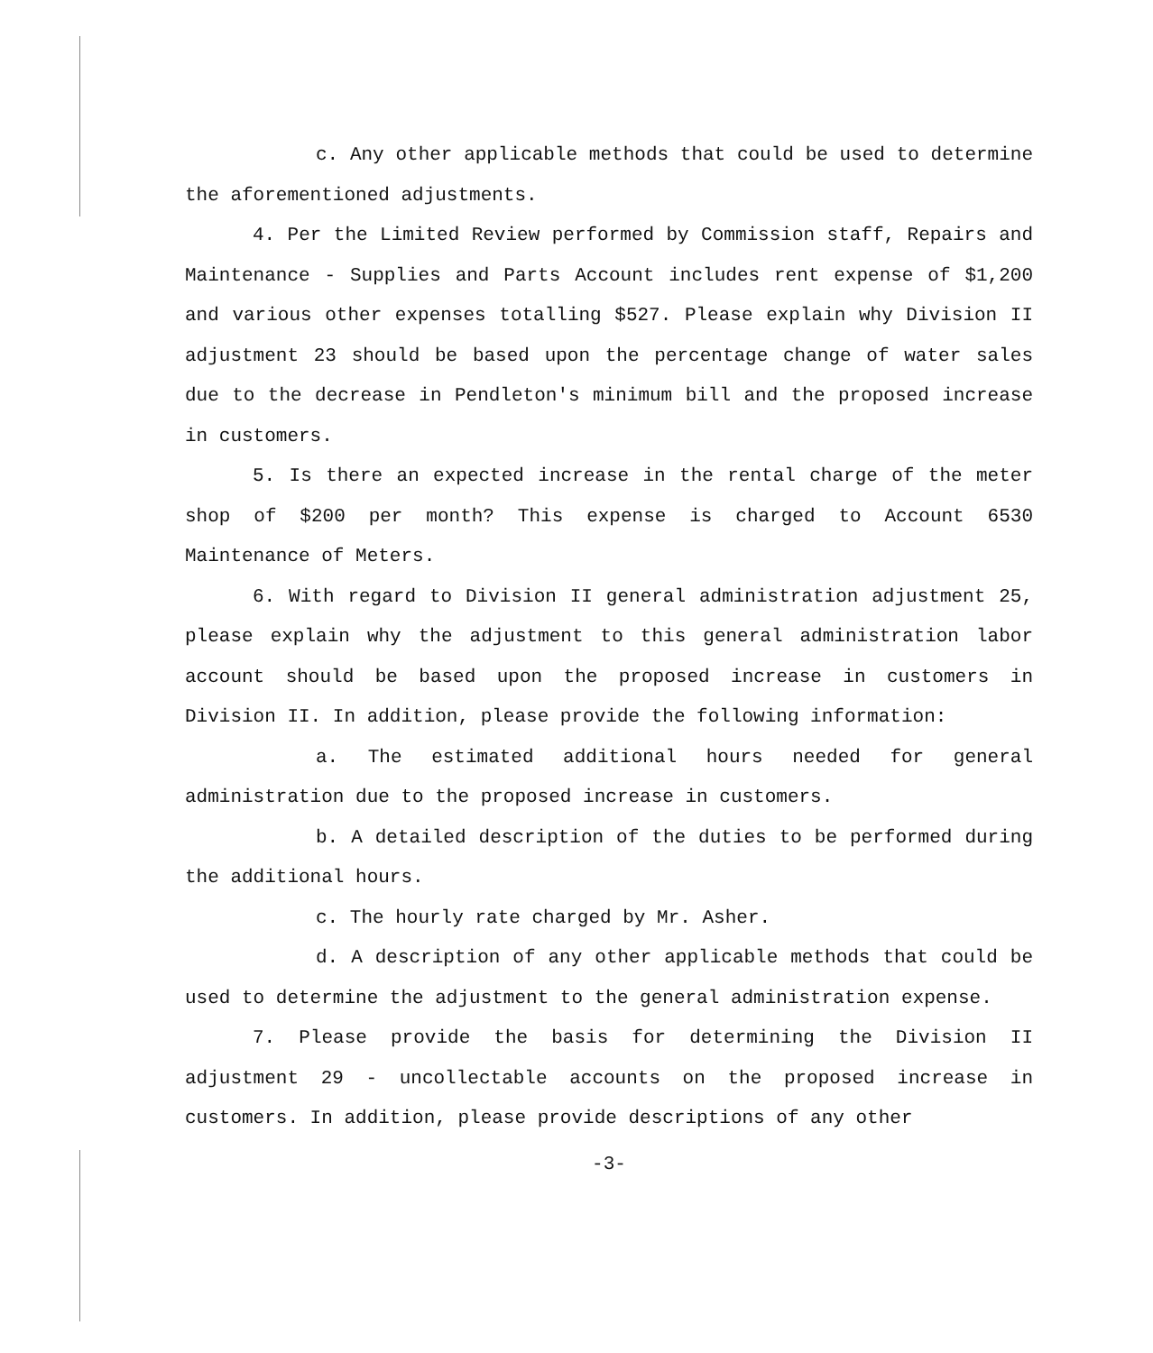c. Any other applicable methods that could be used to determine the aforementioned adjustments.
4. Per the Limited Review performed by Commission staff, Repairs and Maintenance - Supplies and Parts Account includes rent expense of $1,200 and various other expenses totalling $527. Please explain why Division II adjustment 23 should be based upon the percentage change of water sales due to the decrease in Pendleton's minimum bill and the proposed increase in customers.
5. Is there an expected increase in the rental charge of the meter shop of $200 per month? This expense is charged to Account 6530 Maintenance of Meters.
6. With regard to Division II general administration adjustment 25, please explain why the adjustment to this general administration labor account should be based upon the proposed increase in customers in Division II. In addition, please provide the following information:
a. The estimated additional hours needed for general administration due to the proposed increase in customers.
b. A detailed description of the duties to be performed during the additional hours.
c. The hourly rate charged by Mr. Asher.
d. A description of any other applicable methods that could be used to determine the adjustment to the general administration expense.
7. Please provide the basis for determining the Division II adjustment 29 - uncollectable accounts on the proposed increase in customers. In addition, please provide descriptions of any other
-3-